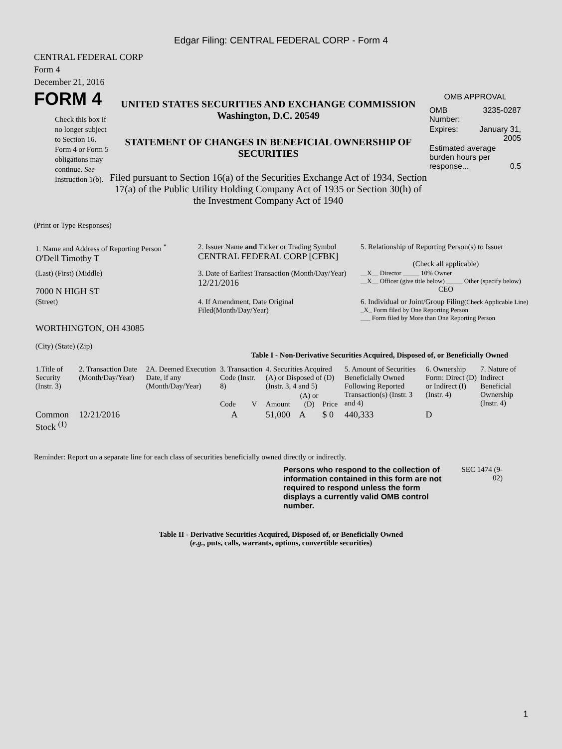Edgar Filing: CENTRAL FEDERAL CORP - Form 4
CENTRAL FEDERAL CORP
Form 4
December 21, 2016
FORM 4
Check this box if no longer subject to Section 16. Form 4 or Form 5 obligations may continue. See Instruction 1(b).
UNITED STATES SECURITIES AND EXCHANGE COMMISSION
Washington, D.C. 20549
STATEMENT OF CHANGES IN BENEFICIAL OWNERSHIP OF SECURITIES
Filed pursuant to Section 16(a) of the Securities Exchange Act of 1934, Section 17(a) of the Public Utility Holding Company Act of 1935 or Section 30(h) of the Investment Company Act of 1940
OMB APPROVAL
| OMB Number: | 3235-0287 |
| Expires: | January 31, 2005 |
| Estimated average burden hours per response... 0.5 | |
(Print or Type Responses)
| 1. Name and Address of Reporting Person <sup>*</sup> O'Dell Timothy T | 2. Issuer Name and Ticker or Trading Symbol CENTRAL FEDERAL CORP [CFBK] | 5. Relationship of Reporting Person(s) to Issuer (Check all applicable) |
| (Last) (First) (Middle) 7000 N HIGH ST | 3. Date of Earliest Transaction (Month/Day/Year) 12/21/2016 | __X__ Director _____ 10% Owner __X__ Officer (give title below) _____ Other (specify below) CEO |
| (Street) WORTHINGTON, OH 43085 (City) (State) (Zip) | 4. If Amendment, Date Original Filed(Month/Day/Year) | 6. Individual or Joint/Group Filing (Check Applicable Line) _X_ Form filed by One Reporting Person ___ Form filed by More than One Reporting Person |
Table I - Non-Derivative Securities Acquired, Disposed of, or Beneficially Owned
| 1.Title of Security (Instr. 3) | 2. Transaction Date (Month/Day/Year) | 2A. Deemed Execution Date, if any (Month/Day/Year) | 3. Transaction Code (Instr. 8) | | 4. Securities Acquired (A) or Disposed of (D) (Instr. 3, 4 and 5) | | | 5. Amount of Securities Beneficially Owned Following Reported Transaction(s) (Instr. 3 and 4) | 6. Ownership Form: Direct (D) or Indirect (I) (Instr. 4) | 7. Nature of Indirect Beneficial Ownership (Instr. 4) |
| --- | --- | --- | --- | --- | --- | --- | --- | --- | --- | --- |
| | | | Code | V | Amount | (A) or (D) | Price | | | |
| Common Stock <sup>(1)</sup> | 12/21/2016 | | A | | 51,000 | A | $ 0 | 440,333 | D | |
Reminder: Report on a separate line for each class of securities beneficially owned directly or indirectly.
Persons who respond to the collection of information contained in this form are not required to respond unless the form displays a currently valid OMB control number.
SEC 1474 (9-02)
Table II - Derivative Securities Acquired, Disposed of, or Beneficially Owned
(e.g., puts, calls, warrants, options, convertible securities)
1